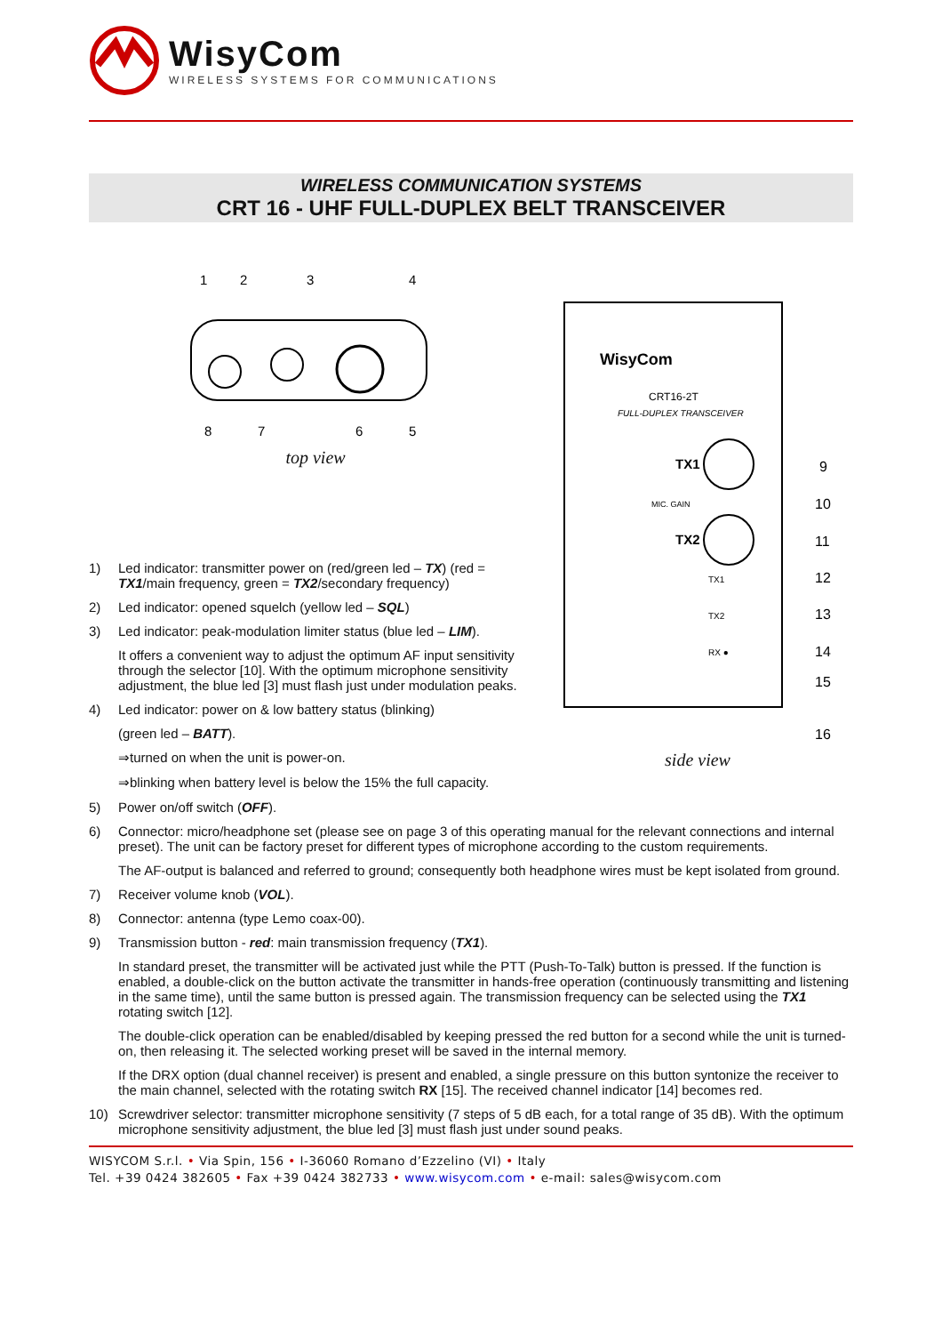WisyCom
WIRELESS SYSTEMS FOR COMMUNICATIONS
WIRELESS COMMUNICATION SYSTEMS
CRT 16 - UHF FULL-DUPLEX BELT TRANSCEIVER
1
2
3
4
8
7
6
5
top view
1) Led indicator: transmitter power on (red/green led – TX) (red = TX1/main frequency, green = TX2/secondary frequency)
2) Led indicator: opened squelch (yellow led – SQL)
3) Led indicator: peak-modulation limiter status (blue led – LIM).
It offers a convenient way to adjust the optimum AF input sensitivity through the selector [10]. With the optimum microphone sensitivity adjustment, the blue led [3] must flash just under modulation peaks.
4) Led indicator: power on & low battery status (blinking)
(green led – BATT).
⇒turned on when the unit is power-on.
⇒blinking when battery level is below the 15% the full capacity.
WisyCom
CRT16-2T
FULL-DUPLEX TRANSCEIVER
TX1
MIC. GAIN
TX2
TX1
TX2
RX ●
9
10
11
12
13
14
15
16
side view
5) Power on/off switch (OFF).
6) Connector: micro/headphone set (please see on page 3 of this operating manual for the relevant connections and internal preset). The unit can be factory preset for different types of microphone according to the custom requirements.
The AF-output is balanced and referred to ground; consequently both headphone wires must be kept isolated from ground.
7) Receiver volume knob (VOL).
8) Connector: antenna (type Lemo coax-00).
9) Transmission button - red: main transmission frequency (TX1).
In standard preset, the transmitter will be activated just while the PTT (Push-To-Talk) button is pressed. If the function is enabled, a double-click on the button activate the transmitter in hands-free operation (continuously transmitting and listening in the same time), until the same button is pressed again. The transmission frequency can be selected using the TX1 rotating switch [12].
The double-click operation can be enabled/disabled by keeping pressed the red button for a second while the unit is turned-on, then releasing it. The selected working preset will be saved in the internal memory.
If the DRX option (dual channel receiver) is present and enabled, a single pressure on this button syntonize the receiver to the main channel, selected with the rotating switch RX [15]. The received channel indicator [14] becomes red.
10) Screwdriver selector: transmitter microphone sensitivity (7 steps of 5 dB each, for a total range of 35 dB). With the optimum microphone sensitivity adjustment, the blue led [3] must flash just under sound peaks.
WISYCOM S.r.l. • Via Spin, 156 • I-36060 Romano d’Ezzelino (VI) • Italy
Tel. +39 0424 382605 • Fax +39 0424 382733 • www.wisycom.com • e-mail: sales@wisycom.com